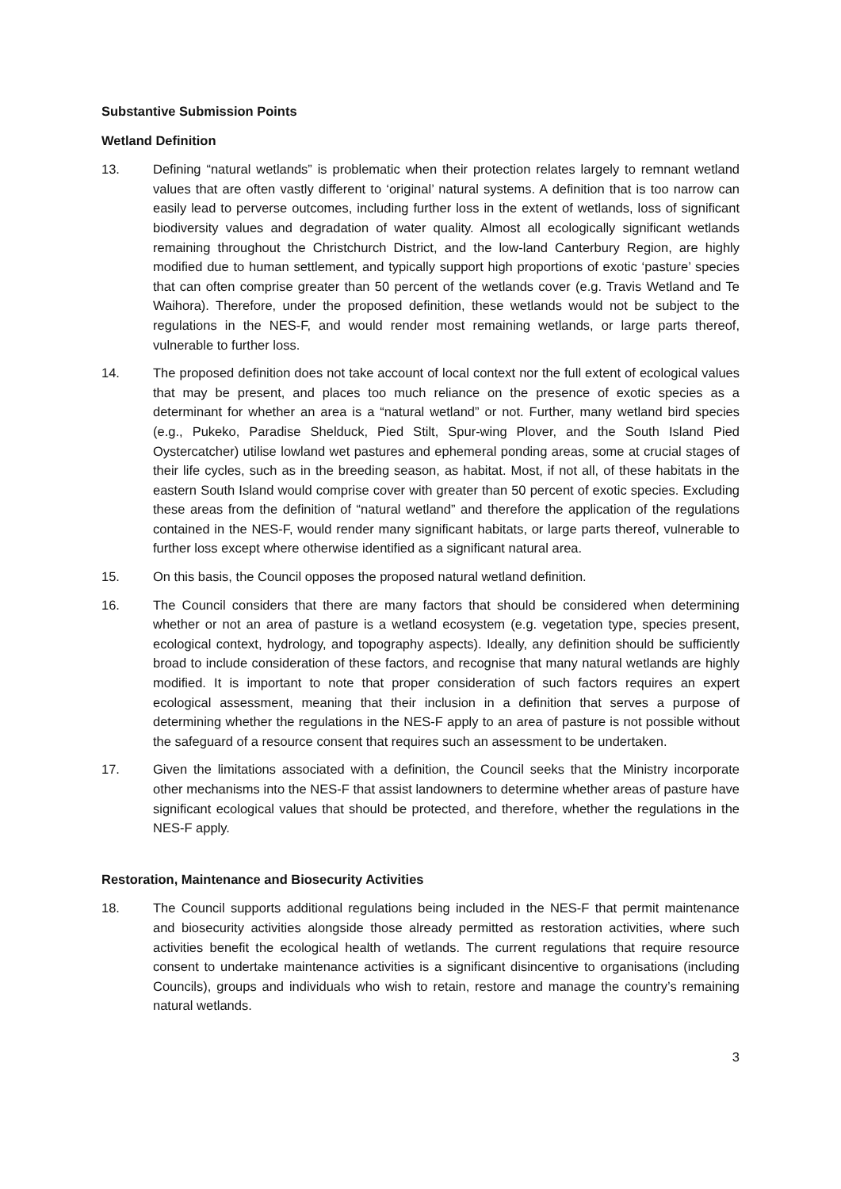Substantive Submission Points
Wetland Definition
13. Defining “natural wetlands” is problematic when their protection relates largely to remnant wetland values that are often vastly different to ‘original’ natural systems. A definition that is too narrow can easily lead to perverse outcomes, including further loss in the extent of wetlands, loss of significant biodiversity values and degradation of water quality. Almost all ecologically significant wetlands remaining throughout the Christchurch District, and the low-land Canterbury Region, are highly modified due to human settlement, and typically support high proportions of exotic ‘pasture’ species that can often comprise greater than 50 percent of the wetlands cover (e.g. Travis Wetland and Te Waihora). Therefore, under the proposed definition, these wetlands would not be subject to the regulations in the NES-F, and would render most remaining wetlands, or large parts thereof, vulnerable to further loss.
14. The proposed definition does not take account of local context nor the full extent of ecological values that may be present, and places too much reliance on the presence of exotic species as a determinant for whether an area is a “natural wetland” or not. Further, many wetland bird species (e.g., Pukeko, Paradise Shelduck, Pied Stilt, Spur-wing Plover, and the South Island Pied Oystercatcher) utilise lowland wet pastures and ephemeral ponding areas, some at crucial stages of their life cycles, such as in the breeding season, as habitat. Most, if not all, of these habitats in the eastern South Island would comprise cover with greater than 50 percent of exotic species. Excluding these areas from the definition of “natural wetland” and therefore the application of the regulations contained in the NES-F, would render many significant habitats, or large parts thereof, vulnerable to further loss except where otherwise identified as a significant natural area.
15. On this basis, the Council opposes the proposed natural wetland definition.
16. The Council considers that there are many factors that should be considered when determining whether or not an area of pasture is a wetland ecosystem (e.g. vegetation type, species present, ecological context, hydrology, and topography aspects). Ideally, any definition should be sufficiently broad to include consideration of these factors, and recognise that many natural wetlands are highly modified. It is important to note that proper consideration of such factors requires an expert ecological assessment, meaning that their inclusion in a definition that serves a purpose of determining whether the regulations in the NES-F apply to an area of pasture is not possible without the safeguard of a resource consent that requires such an assessment to be undertaken.
17. Given the limitations associated with a definition, the Council seeks that the Ministry incorporate other mechanisms into the NES-F that assist landowners to determine whether areas of pasture have significant ecological values that should be protected, and therefore, whether the regulations in the NES-F apply.
Restoration, Maintenance and Biosecurity Activities
18. The Council supports additional regulations being included in the NES-F that permit maintenance and biosecurity activities alongside those already permitted as restoration activities, where such activities benefit the ecological health of wetlands. The current regulations that require resource consent to undertake maintenance activities is a significant disincentive to organisations (including Councils), groups and individuals who wish to retain, restore and manage the country’s remaining natural wetlands.
3